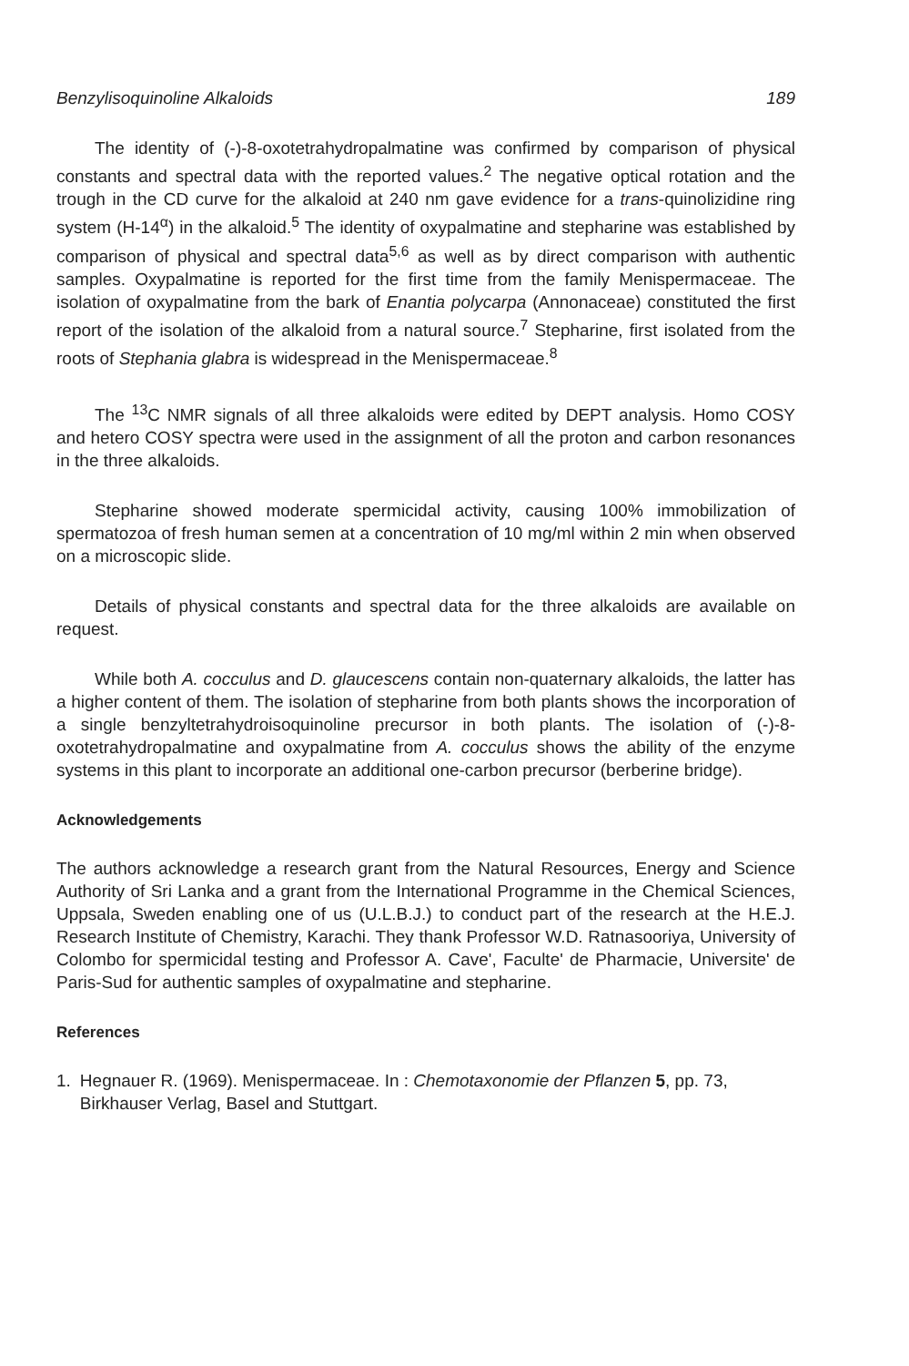Benzylisoquinoline Alkaloids 189
The identity of (-)-8-oxotetrahydropalmatine was confirmed by comparison of physical constants and spectral data with the reported values.<sup>2</sup> The negative optical rotation and the trough in the CD curve for the alkaloid at 240 nm gave evidence for a trans-quinolizidine ring system (H-14<sup>α</sup>) in the alkaloid.<sup>5</sup> The identity of oxypalmatine and stepharine was established by comparison of physical and spectral data<sup>5,6</sup> as well as by direct comparison with authentic samples. Oxypalmatine is reported for the first time from the family Menispermaceae. The isolation of oxypalmatine from the bark of Enantia polycarpa (Annonaceae) constituted the first report of the isolation of the alkaloid from a natural source.<sup>7</sup> Stepharine, first isolated from the roots of Stephania glabra is widespread in the Menispermaceae.<sup>8</sup>
The <sup>13</sup>C NMR signals of all three alkaloids were edited by DEPT analysis. Homo COSY and hetero COSY spectra were used in the assignment of all the proton and carbon resonances in the three alkaloids.
Stepharine showed moderate spermicidal activity, causing 100% immobilization of spermatozoa of fresh human semen at a concentration of 10 mg/ml within 2 min when observed on a microscopic slide.
Details of physical constants and spectral data for the three alkaloids are available on request.
While both A. cocculus and D. glaucescens contain non-quaternary alkaloids, the latter has a higher content of them. The isolation of stepharine from both plants shows the incorporation of a single benzyltetrahydroisoquinoline precursor in both plants. The isolation of (-)-8-oxotetrahydropalmatine and oxypalmatine from A. cocculus shows the ability of the enzyme systems in this plant to incorporate an additional one-carbon precursor (berberine bridge).
Acknowledgements
The authors acknowledge a research grant from the Natural Resources, Energy and Science Authority of Sri Lanka and a grant from the International Programme in the Chemical Sciences, Uppsala, Sweden enabling one of us (U.L.B.J.) to conduct part of the research at the H.E.J. Research Institute of Chemistry, Karachi. They thank Professor W.D. Ratnasooriya, University of Colombo for spermicidal testing and Professor A. Cave', Faculte' de Pharmacie, Universite' de Paris-Sud for authentic samples of oxypalmatine and stepharine.
References
1. Hegnauer R. (1969). Menispermaceae. In : Chemotaxonomie der Pflanzen 5, pp. 73, Birkhauser Verlag, Basel and Stuttgart.